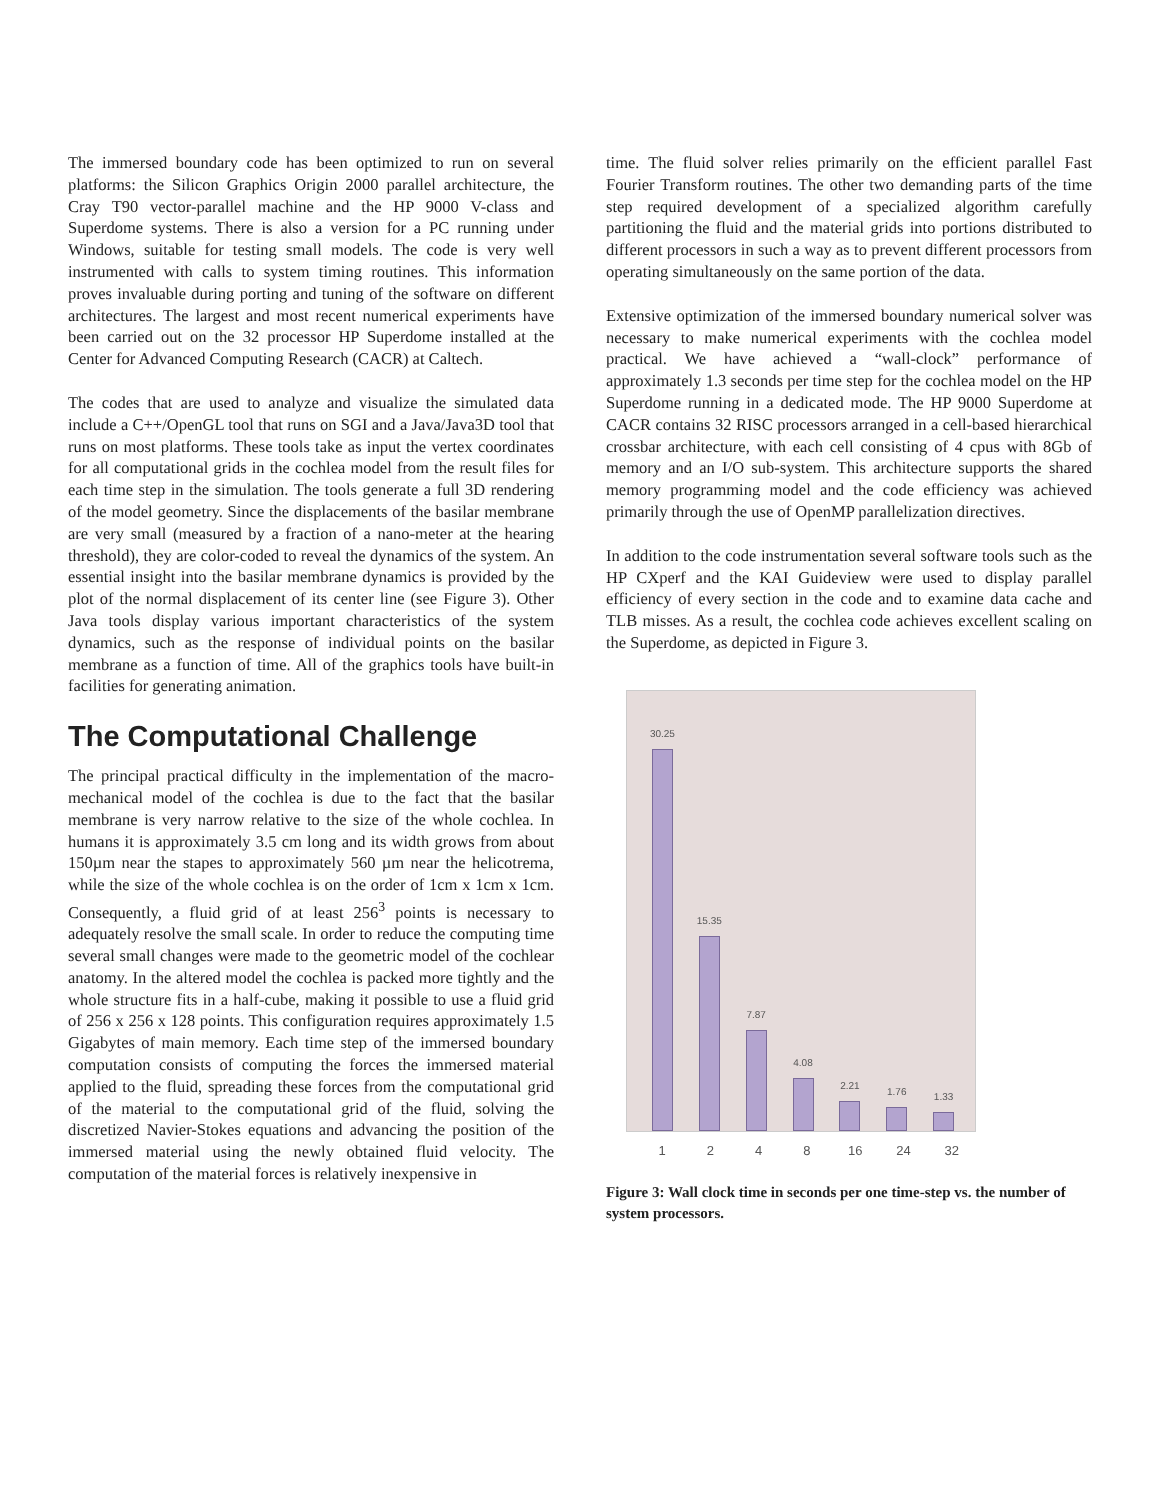The immersed boundary code has been optimized to run on several platforms: the Silicon Graphics Origin 2000 parallel architecture, the Cray T90 vector-parallel machine and the HP 9000 V-class and Superdome systems. There is also a version for a PC running under Windows, suitable for testing small models. The code is very well instrumented with calls to system timing routines. This information proves invaluable during porting and tuning of the software on different architectures. The largest and most recent numerical experiments have been carried out on the 32 processor HP Superdome installed at the Center for Advanced Computing Research (CACR) at Caltech.
The codes that are used to analyze and visualize the simulated data include a C++/OpenGL tool that runs on SGI and a Java/Java3D tool that runs on most platforms. These tools take as input the vertex coordinates for all computational grids in the cochlea model from the result files for each time step in the simulation. The tools generate a full 3D rendering of the model geometry. Since the displacements of the basilar membrane are very small (measured by a fraction of a nano-meter at the hearing threshold), they are color-coded to reveal the dynamics of the system. An essential insight into the basilar membrane dynamics is provided by the plot of the normal displacement of its center line (see Figure 3). Other Java tools display various important characteristics of the system dynamics, such as the response of individual points on the basilar membrane as a function of time. All of the graphics tools have built-in facilities for generating animation.
The Computational Challenge
The principal practical difficulty in the implementation of the macro-mechanical model of the cochlea is due to the fact that the basilar membrane is very narrow relative to the size of the whole cochlea. In humans it is approximately 3.5 cm long and its width grows from about 150µm near the stapes to approximately 560 µm near the helicotrema, while the size of the whole cochlea is on the order of 1cm x 1cm x 1cm. Consequently, a fluid grid of at least 256<sup>3</sup> points is necessary to adequately resolve the small scale. In order to reduce the computing time several small changes were made to the geometric model of the cochlear anatomy. In the altered model the cochlea is packed more tightly and the whole structure fits in a half-cube, making it possible to use a fluid grid of 256 x 256 x 128 points. This configuration requires approximately 1.5 Gigabytes of main memory. Each time step of the immersed boundary computation consists of computing the forces the immersed material applied to the fluid, spreading these forces from the computational grid of the material to the computational grid of the fluid, solving the discretized Navier-Stokes equations and advancing the position of the immersed material using the newly obtained fluid velocity. The computation of the material forces is relatively inexpensive in
time. The fluid solver relies primarily on the efficient parallel Fast Fourier Transform routines. The other two demanding parts of the time step required development of a specialized algorithm carefully partitioning the fluid and the material grids into portions distributed to different processors in such a way as to prevent different processors from operating simultaneously on the same portion of the data.
Extensive optimization of the immersed boundary numerical solver was necessary to make numerical experiments with the cochlea model practical. We have achieved a “wall-clock” performance of approximately 1.3 seconds per time step for the cochlea model on the HP Superdome running in a dedicated mode. The HP 9000 Superdome at CACR contains 32 RISC processors arranged in a cell-based hierarchical crossbar architecture, with each cell consisting of 4 cpus with 8Gb of memory and an I/O sub-system. This architecture supports the shared memory programming model and the code efficiency was achieved primarily through the use of OpenMP parallelization directives.
In addition to the code instrumentation several software tools such as the HP CXperf and the KAI Guideview were used to display parallel efficiency of every section in the code and to examine data cache and TLB misses. As a result, the cochlea code achieves excellent scaling on the Superdome, as depicted in Figure 3.
30.25
15.35
7.87
4.08
2.21
1.76
1.33
1 2 4 8 16 24 32
Figure 3: Wall clock time in seconds per one time-step vs. the number of system processors.